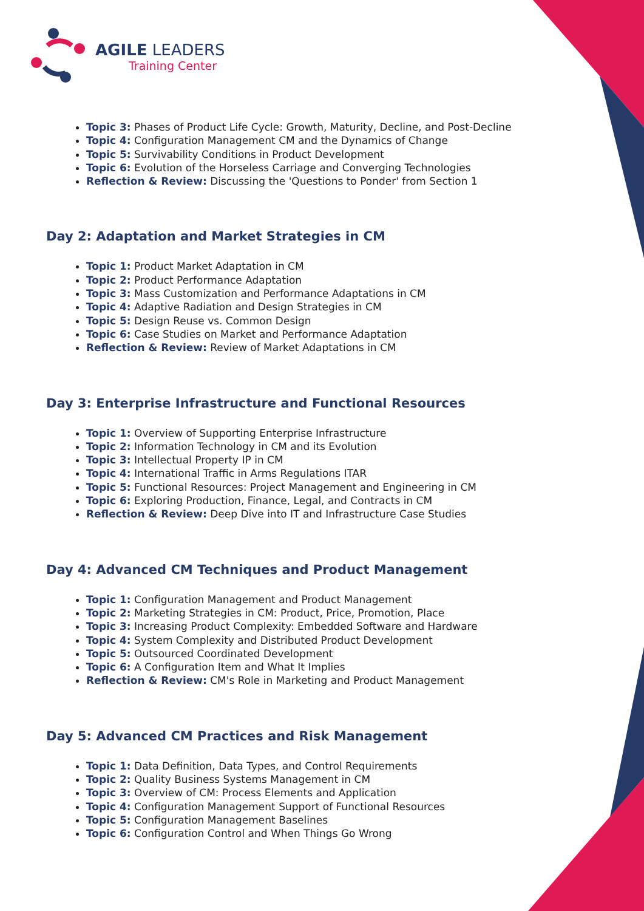AGILE LEADERS
Training Center
Topic 3: Phases of Product Life Cycle: Growth, Maturity, Decline, and Post-Decline
Topic 4: Configuration Management CM and the Dynamics of Change
Topic 5: Survivability Conditions in Product Development
Topic 6: Evolution of the Horseless Carriage and Converging Technologies
Reflection & Review: Discussing the 'Questions to Ponder' from Section 1
Day 2: Adaptation and Market Strategies in CM
Topic 1: Product Market Adaptation in CM
Topic 2: Product Performance Adaptation
Topic 3: Mass Customization and Performance Adaptations in CM
Topic 4: Adaptive Radiation and Design Strategies in CM
Topic 5: Design Reuse vs. Common Design
Topic 6: Case Studies on Market and Performance Adaptation
Reflection & Review: Review of Market Adaptations in CM
Day 3: Enterprise Infrastructure and Functional Resources
Topic 1: Overview of Supporting Enterprise Infrastructure
Topic 2: Information Technology in CM and its Evolution
Topic 3: Intellectual Property IP in CM
Topic 4: International Traffic in Arms Regulations ITAR
Topic 5: Functional Resources: Project Management and Engineering in CM
Topic 6: Exploring Production, Finance, Legal, and Contracts in CM
Reflection & Review: Deep Dive into IT and Infrastructure Case Studies
Day 4: Advanced CM Techniques and Product Management
Topic 1: Configuration Management and Product Management
Topic 2: Marketing Strategies in CM: Product, Price, Promotion, Place
Topic 3: Increasing Product Complexity: Embedded Software and Hardware
Topic 4: System Complexity and Distributed Product Development
Topic 5: Outsourced Coordinated Development
Topic 6: A Configuration Item and What It Implies
Reflection & Review: CM's Role in Marketing and Product Management
Day 5: Advanced CM Practices and Risk Management
Topic 1: Data Definition, Data Types, and Control Requirements
Topic 2: Quality Business Systems Management in CM
Topic 3: Overview of CM: Process Elements and Application
Topic 4: Configuration Management Support of Functional Resources
Topic 5: Configuration Management Baselines
Topic 6: Configuration Control and When Things Go Wrong